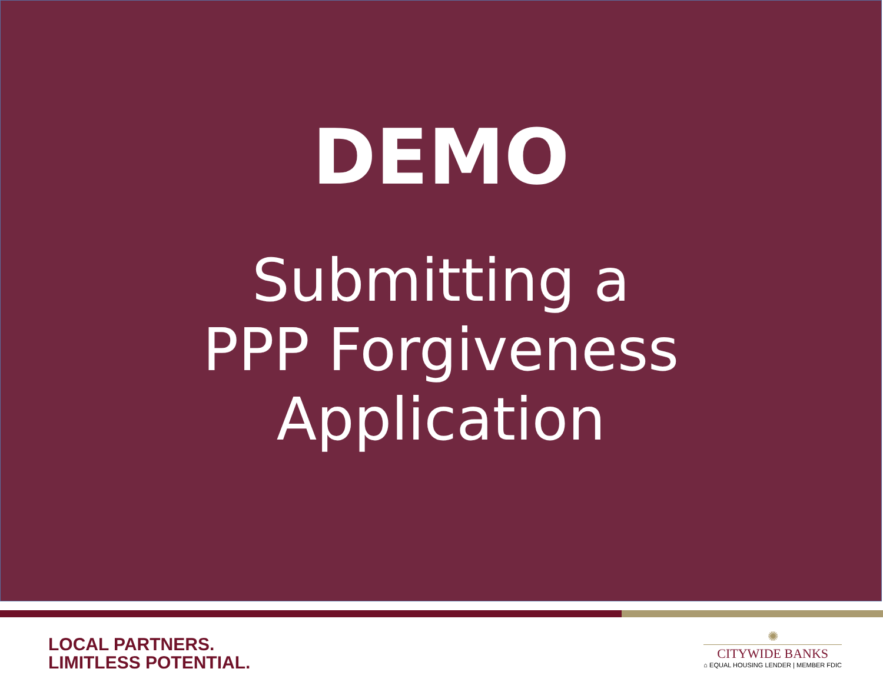DEMO
Submitting a
PPP Forgiveness
Application
LOCAL PARTNERS.
LIMITLESS POTENTIAL.
✺
CITYWIDE BANKS
⌂ EQUAL HOUSING LENDER | MEMBER FDIC